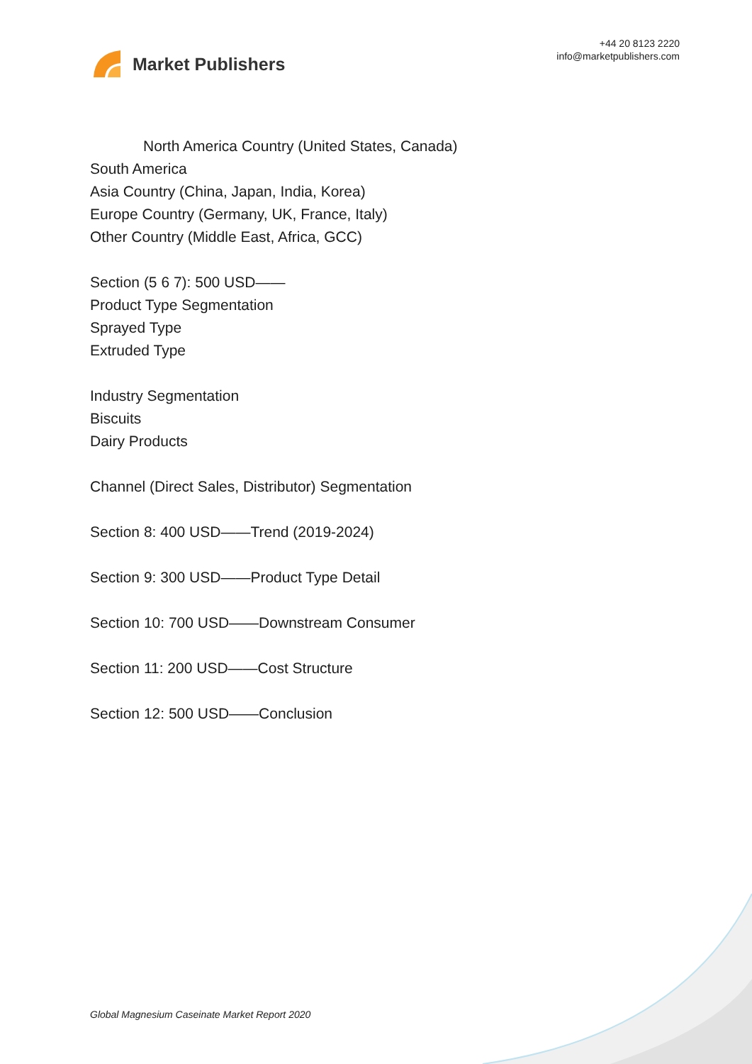Market Publishers
+44 20 8123 2220
info@marketpublishers.com
North America Country (United States, Canada)
South America
Asia Country (China, Japan, India, Korea)
Europe Country (Germany, UK, France, Italy)
Other Country (Middle East, Africa, GCC)
Section (5 6 7): 500 USD——
Product Type Segmentation
Sprayed Type
Extruded Type
Industry Segmentation
Biscuits
Dairy Products
Channel (Direct Sales, Distributor) Segmentation
Section 8: 400 USD——Trend (2019-2024)
Section 9: 300 USD——Product Type Detail
Section 10: 700 USD——Downstream Consumer
Section 11: 200 USD——Cost Structure
Section 12: 500 USD——Conclusion
Global Magnesium Caseinate Market Report 2020